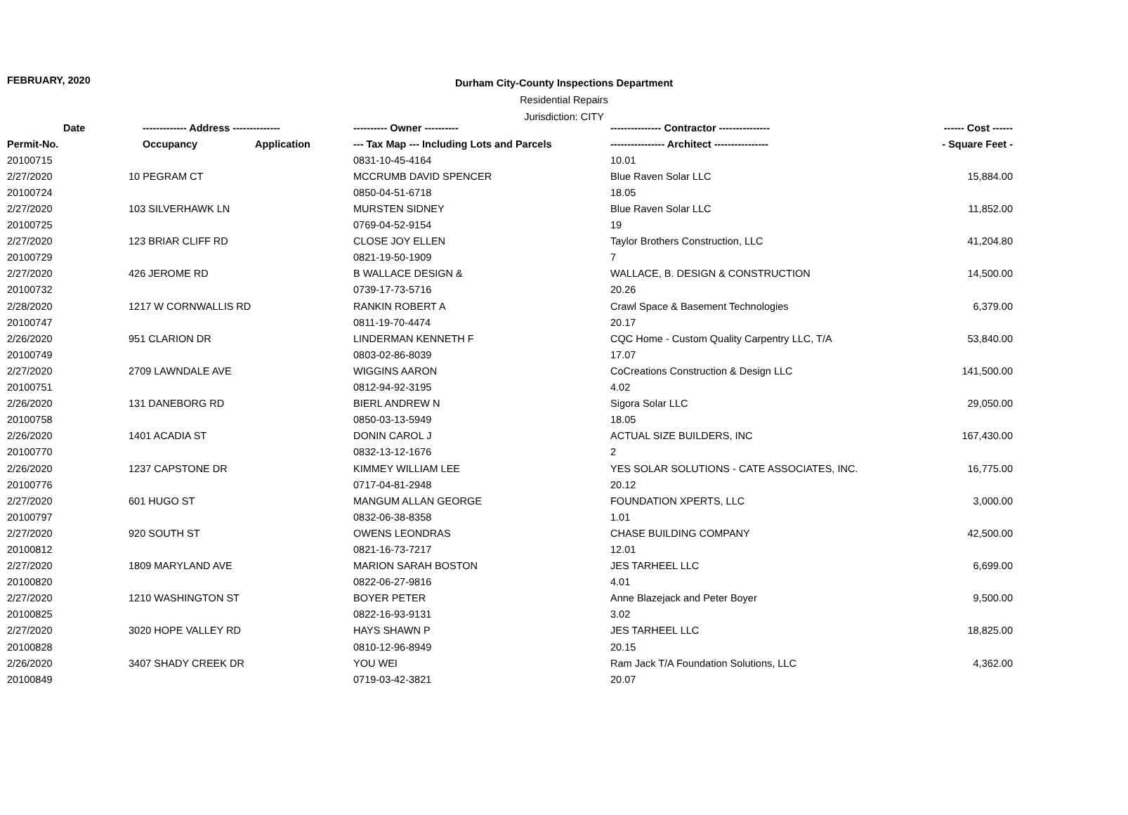FEBRUARY, 2020
Durham City-County Inspections Department
Residential Repairs
Jurisdiction: CITY
| Date | ------------- Address -------------- | | ---------- Owner ---------- | --------------- Contractor --------------- | ------ Cost ------ |
| --- | --- | --- | --- | --- | --- |
| Permit-No. | Occupancy | Application | --- Tax Map --- Including Lots and Parcels | ---------------- Architect ---------------- | - Square Feet - |
| 20100715 | | | 0831-10-45-4164 | 10.01 | |
| 2/27/2020 | 10 PEGRAM CT | | MCCRUMB DAVID SPENCER | Blue Raven Solar LLC | 15,884.00 |
| 20100724 | | | 0850-04-51-6718 | 18.05 | |
| 2/27/2020 | 103 SILVERHAWK LN | | MURSTEN SIDNEY | Blue Raven Solar LLC | 11,852.00 |
| 20100725 | | | 0769-04-52-9154 | 19 | |
| 2/27/2020 | 123 BRIAR CLIFF RD | | CLOSE JOY ELLEN | Taylor Brothers Construction, LLC | 41,204.80 |
| 20100729 | | | 0821-19-50-1909 | 7 | |
| 2/27/2020 | 426 JEROME RD | | B WALLACE DESIGN & | WALLACE, B. DESIGN & CONSTRUCTION | 14,500.00 |
| 20100732 | | | 0739-17-73-5716 | 20.26 | |
| 2/28/2020 | 1217 W CORNWALLIS RD | | RANKIN ROBERT A | Crawl Space & Basement Technologies | 6,379.00 |
| 20100747 | | | 0811-19-70-4474 | 20.17 | |
| 2/26/2020 | 951 CLARION DR | | LINDERMAN KENNETH F | CQC Home - Custom Quality Carpentry LLC, T/A | 53,840.00 |
| 20100749 | | | 0803-02-86-8039 | 17.07 | |
| 2/27/2020 | 2709 LAWNDALE AVE | | WIGGINS AARON | CoCreations Construction & Design LLC | 141,500.00 |
| 20100751 | | | 0812-94-92-3195 | 4.02 | |
| 2/26/2020 | 131 DANEBORG RD | | BIERL ANDREW N | Sigora Solar LLC | 29,050.00 |
| 20100758 | | | 0850-03-13-5949 | 18.05 | |
| 2/26/2020 | 1401 ACADIA ST | | DONIN CAROL J | ACTUAL SIZE BUILDERS, INC | 167,430.00 |
| 20100770 | | | 0832-13-12-1676 | 2 | |
| 2/26/2020 | 1237 CAPSTONE DR | | KIMMEY WILLIAM LEE | YES SOLAR SOLUTIONS - CATE ASSOCIATES, INC. | 16,775.00 |
| 20100776 | | | 0717-04-81-2948 | 20.12 | |
| 2/27/2020 | 601 HUGO ST | | MANGUM ALLAN GEORGE | FOUNDATION XPERTS, LLC | 3,000.00 |
| 20100797 | | | 0832-06-38-8358 | 1.01 | |
| 2/27/2020 | 920 SOUTH ST | | OWENS LEONDRAS | CHASE BUILDING COMPANY | 42,500.00 |
| 20100812 | | | 0821-16-73-7217 | 12.01 | |
| 2/27/2020 | 1809 MARYLAND AVE | | MARION SARAH BOSTON | JES TARHEEL LLC | 6,699.00 |
| 20100820 | | | 0822-06-27-9816 | 4.01 | |
| 2/27/2020 | 1210 WASHINGTON ST | | BOYER PETER | Anne Blazejack and Peter Boyer | 9,500.00 |
| 20100825 | | | 0822-16-93-9131 | 3.02 | |
| 2/27/2020 | 3020 HOPE VALLEY RD | | HAYS SHAWN P | JES TARHEEL LLC | 18,825.00 |
| 20100828 | | | 0810-12-96-8949 | 20.15 | |
| 2/26/2020 | 3407 SHADY CREEK DR | | YOU WEI | Ram Jack T/A Foundation Solutions, LLC | 4,362.00 |
| 20100849 | | | 0719-03-42-3821 | 20.07 | |